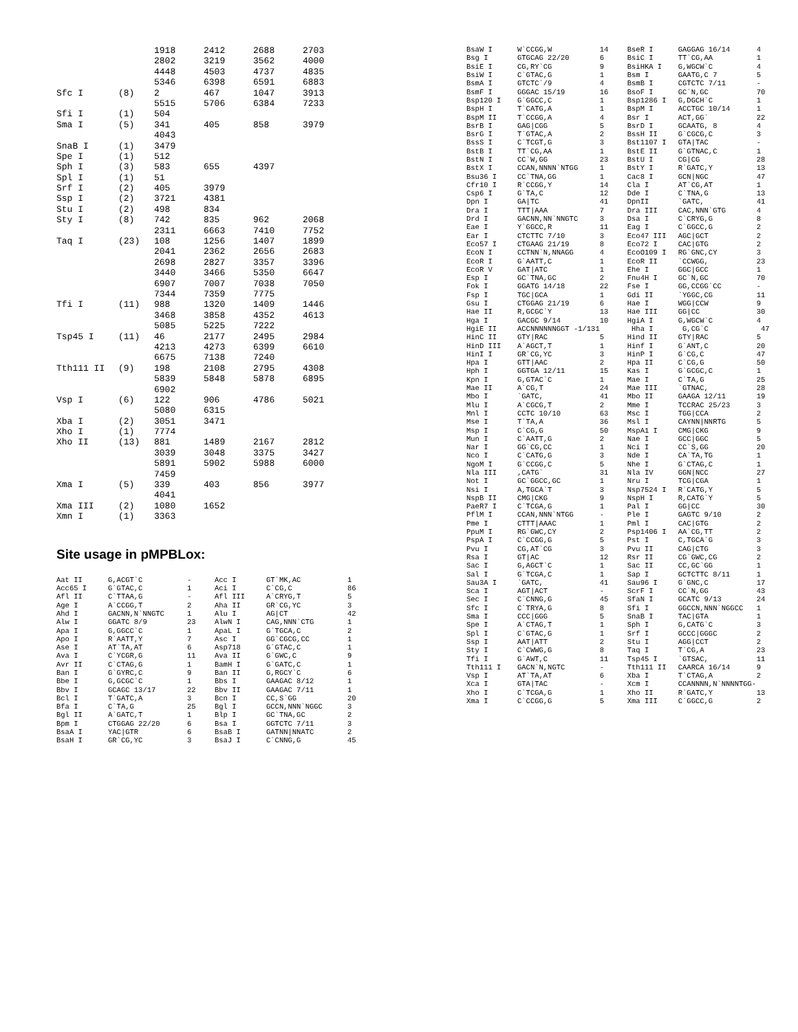| | | 1918 | 2412 | 2688 | 2703 |
| | | 2802 | 3219 | 3562 | 4000 |
| | | 4448 | 4503 | 4737 | 4835 |
| | | 5346 | 6398 | 6591 | 6883 |
| Sfc I | (8) | 2 | 467 | 1047 | 3913 |
| | | 5515 | 5706 | 6384 | 7233 |
| Sfi I | (1) | 504 | | | |
| Sma I | (5) | 341 | 405 | 858 | 3979 |
| | | 4043 | | | |
| SnaB I | (1) | 3479 | | | |
| Spe I | (1) | 512 | | | |
| Sph I | (3) | 583 | 655 | 4397 | |
| Spl I | (1) | 51 | | | |
| Srf I | (2) | 405 | 3979 | | |
| Ssp I | (2) | 3721 | 4381 | | |
| Stu I | (2) | 498 | 834 | | |
| Sty I | (8) | 742 | 835 | 962 | 2068 |
| | | 2311 | 6663 | 7410 | 7752 |
| Taq I | (23) | 108 | 1256 | 1407 | 1899 |
| | | 2041 | 2362 | 2656 | 2683 |
| | | 2698 | 2827 | 3357 | 3396 |
| | | 3440 | 3466 | 5350 | 6647 |
| | | 6907 | 7007 | 7038 | 7050 |
| | | 7344 | 7359 | 7775 | |
| Tfi I | (11) | 988 | 1320 | 1409 | 1446 |
| | | 3468 | 3858 | 4352 | 4613 |
| | | 5085 | 5225 | 7222 | |
| Tsp45 I | (11) | 46 | 2177 | 2495 | 2984 |
| | | 4213 | 4273 | 6399 | 6610 |
| | | 6675 | 7138 | 7240 | |
| Tth111 II | (9) | 198 | 2108 | 2795 | 4308 |
| | | 5839 | 5848 | 5878 | 6895 |
| | | 6902 | | | |
| Vsp I | (6) | 122 | 906 | 4786 | 5021 |
| | | 5080 | 6315 | | |
| Xba I | (2) | 3051 | 3471 | | |
| Xho I | (1) | 7774 | | | |
| Xho II | (13) | 881 | 1489 | 2167 | 2812 |
| | | 3039 | 3048 | 3375 | 3427 |
| | | 5891 | 5902 | 5988 | 6000 |
| | | 7459 | | | |
| Xma I | (5) | 339 | 403 | 856 | 3977 |
| | | 4041 | | | |
| Xma III | (2) | 1080 | 1652 | | |
| Xmn I | (1) | 3363 | | | |
Site usage in pMPBLox:
| Aat II | G,ACGT`C | - | Acc I | GT`MK,AC | 1 |
| Acc65 I | G`GTAC,C | 1 | Aci I | C`CG,C | 86 |
| Afl II | C`TTAA,G | - | Afl III | A`CRYG,T | 5 |
| Age I | A`CCGG,T | 2 | Aha II | GR`CG,YC | 3 |
| Ahd I | GACNN,N`NNGTC | 1 | Alu I | AG/CT | 42 |
| Alw I | GGATC 8/9 | 23 | AlwN I | CAG,NNN`CTG | 1 |
| Apa I | G,GGCC`C | 1 | ApaL I | G`TGCA,C | 2 |
| Apo I | R`AATT,Y | 7 | Asc I | GG`CGCG,CC | 1 |
| Ase I | AT`TA,AT | 6 | Asp718 | G`GTAC,C | 1 |
| Ava I | C`YCGR,G | 11 | Ava II | G`GWC,C | 9 |
| Avr II | C`CTAG,G | 1 | BamH I | G`GATC,C | 1 |
| Ban I | G`GYRC,C | 9 | Ban II | G,RGCY`C | 6 |
| Bbe I | G,GCGC`C | 1 | Bbs I | GAAGAC 8/12 | 1 |
| Bbv I | GCAGC 13/17 | 22 | Bbv II | GAAGAC 7/11 | 1 |
| Bcl I | T`GATC,A | 3 | Bcn I | CC,S`GG | 20 |
| Bfa I | C`TA,G | 25 | Bgl I | GCCN,NNN`NGGC | 3 |
| Bgl II | A`GATC,T | 1 | Blp I | GC`TNA,GC | 2 |
| Bpm I | CTGGAG 22/20 | 6 | Bsa I | GGTCTC 7/11 | 3 |
| BsaA I | YAC/GTR | 6 | BsaB I | GATNN/NNATC | 2 |
| BsaH I | GR`CG,YC | 3 | BsaJ I | C`CNNG,G | 45 |
| BsaW I | W`CCGG,W | 14 | BseR I | GAGGAG 16/14 | 4 |
| Bsg I | GTGCAG 22/20 | 6 | BsiC I | TT`CG,AA | 1 |
| BsiE I | CG,RY`CG | 9 | BsiHKA I | G,WGCW`C | 4 |
| BsiW I | C`GTAC,G | 1 | Bsm I | GAATG,C 7 | 5 |
| BsmA I | GTCTC`/9 | 4 | BsmB I | CGTCTC 7/11 | - |
| BsmF I | GGGAC 15/19 | 16 | BsoF I | GC`N,GC | 70 |
| Bsp120 I | G`GGCC,C | 1 | Bsp1286 I | G,DGCH`C | 1 |
| BspH I | T`CATG,A | 1 | BspM I | ACCTGC 10/14 | 1 |
| BspM II | T`CCGG,A | 4 | Bsr I | ACT,GG` | 22 |
| BsrB I | GAG/CGG | 5 | BsrD I | GCAATG, 8 | 4 |
| BsrG I | T`GTAC,A | 2 | BssH II | G`CGCG,C | 3 |
| BssS I | C`TCGT,G | 3 | Bst1107 I | GTA/TAC | - |
| BstB I | TT`CG,AA | 1 | BstE II | G`GTNAC,C | 1 |
| BstN I | CC`W,GG | 23 | BstU I | CG/CG | 28 |
| BstX I | CCAN,NNNN`NTGG | 1 | BstY I | R`GATC,Y | 13 |
| Bsu36 I | CC`TNA,GG | 1 | Cac8 I | GCN/NGC | 47 |
| Cfr10 I | R`CCGG,Y | 14 | Cla I | AT`CG,AT | 1 |
| Csp6 I | G`TA,C | 12 | Dde I | C`TNA,G | 13 |
| Dpn I | GA/TC | 41 | DpnII | `GATC, | 41 |
| Dra I | TTT/AAA | 7 | Dra III | CAC,NNN`GTG | 4 |
| Drd I | GACNN,NN`NNGTC | 3 | Dsa I | C`CRYG,G | 8 |
| Eae I | Y`GGCC,R | 11 | Eag I | C`GGCC,G | 2 |
| Ear I | CTCTTC 7/10 | 3 | Eco47 III | AGC/GCT | 2 |
| Eco57 I | CTGAAG 21/19 | 8 | Eco72 I | CAC/GTG | 2 |
| EcoN I | CCTNN`N,NNAGG | 4 | EcoO109 I | RG`GNC,CY | 3 |
| EcoR I | G`AATT,C | 1 | EcoR II | `CCWGG, | 23 |
| EcoR V | GAT/ATC | 1 | Ehe I | GGC/GCC | 1 |
| Esp I | GC`TNA,GC | 2 | Fnu4H I | GC`N,GC | 70 |
| Fok I | GGATG 14/18 | 22 | Fse I | GG,CCGG`CC | - |
| Fsp I | TGC/GCA | 1 | Gdi II | `YGGC,CG | 11 |
| Gsu I | CTGGAG 21/19 | 6 | Hae I | WGG/CCW | 9 |
| Hae II | R,GCGC`Y | 13 | Hae III | GG/CC | 30 |
| Hga I | GACGC 9/14 | 10 | HgiA I | G,WGCW`C | 4 |
| HgiE II | ACCNNNNNNGGT -1/131 | | Hha I | G,CG`C | 47 |
| HinC II | GTY/RAC | 5 | Hind II | GTY/RAC | 5 |
| HinD III | A`AGCT,T | 1 | Hinf I | G`ANT,C | 20 |
| HinI I | GR`CG,YC | 3 | HinP I | G`CG,C | 47 |
| Hpa I | GTT/AAC | 2 | Hpa II | C`CG,G | 50 |
| Hph I | GGTGA 12/11 | 15 | Kas I | G`GCGC,C | 1 |
| Kpn I | G,GTAC`C | 1 | Mae I | C`TA,G | 25 |
| Mae II | A`CG,T | 24 | Mae III | `GTNAC, | 28 |
| Mbo I | `GATC, | 41 | Mbo II | GAAGA 12/11 | 19 |
| Mlu I | A`CGCG,T | 2 | Mme I | TCCRAC 25/23 | 3 |
| Mnl I | CCTC 10/10 | 63 | Msc I | TGG/CCA | 2 |
| Mse I | T`TA,A | 36 | Msl I | CAYNN/NNRTG | 5 |
| Msp I | C`CG,G | 50 | MspA1 I | CMG/CKG | 9 |
| Mun I | C`AATT,G | 2 | Nae I | GCC/GGC | 5 |
| Nar I | GG`CG,CC | 1 | Nci I | CC`S,GG | 20 |
| Nco I | C`CATG,G | 3 | Nde I | CA`TA,TG | 1 |
| NgoM I | G`CCGG,C | 5 | Nhe I | G`CTAG,C | 1 |
| Nla III | ,CATG` | 31 | Nla IV | GGN/NCC | 27 |
| Not I | GC`GGCC,GC | 1 | Nru I | TCG/CGA | 1 |
| Nsi I | A,TGCA`T | 3 | Nsp7524 I | R`CATG,Y | 5 |
| NspB II | CMG/CKG | 9 | NspH I | R,CATG`Y | 5 |
| PaeR7 I | C`TCGA,G | 1 | Pal I | GG/CC | 30 |
| PflM I | CCAN,NNN`NTGG | - | Ple I | GAGTC 9/10 | 2 |
| Pme I | CTTT/AAAC | 1 | Pml I | CAC/GTG | 2 |
| PpuM I | RG`GWC,CY | 2 | Psp1406 I | AA`CG,TT | 2 |
| PspA I | C`CCGG,G | 5 | Pst I | C,TGCA`G | 3 |
| Pvu I | CG,AT`CG | 3 | Pvu II | CAG/CTG | 3 |
| Rsa I | GT/AC | 12 | Rsr II | CG`GWC,CG | 2 |
| Sac I | G,AGCT`C | 1 | Sac II | CC,GC`GG | 1 |
| Sal I | G`TCGA,C | 1 | Sap I | GCTCTTC 8/11 | 1 |
| Sau3A I | `GATC, | 41 | Sau96 I | G`GNC,C | 17 |
| Sca I | AGT/ACT | - | ScrF I | CC`N,GG | 43 |
| Sec I | C`CNNG,G | 45 | SfaN I | GCATC 9/13 | 24 |
| Sfc I | C`TRYA,G | 8 | Sfi I | GGCCN,NNN`NGGCC | 1 |
| Sma I | CCC/GGG | 5 | SnaB I | TAC/GTA | 1 |
| Spe I | A`CTAG,T | 1 | Sph I | G,CATG`C | 3 |
| Spl I | C`GTAC,G | 1 | Srf I | GCCC/GGGC | 2 |
| Ssp I | AAT/ATT | 2 | Stu I | AGG/CCT | 2 |
| Sty I | C`CWWG,G | 8 | Taq I | T`CG,A | 23 |
| Tfi I | G`AWT,C | 11 | Tsp45 I | `GTSAC, | 11 |
| Tth111 I | GACN`N,NGTC | - | Tth111 II | CAARCA 16/14 | 9 |
| Vsp I | AT`TA,AT | 6 | Xba I | T`CTAG,A | 2 |
| Xca I | GTA/TAC | - | Xcm I | CCANNNN,N`NNNNTGG- | |
| Xho I | C`TCGA,G | 1 | Xho II | R`GATC,Y | 13 |
| Xma I | C`CCGG,G | 5 | Xma III | C`GGCC,G | 2 |